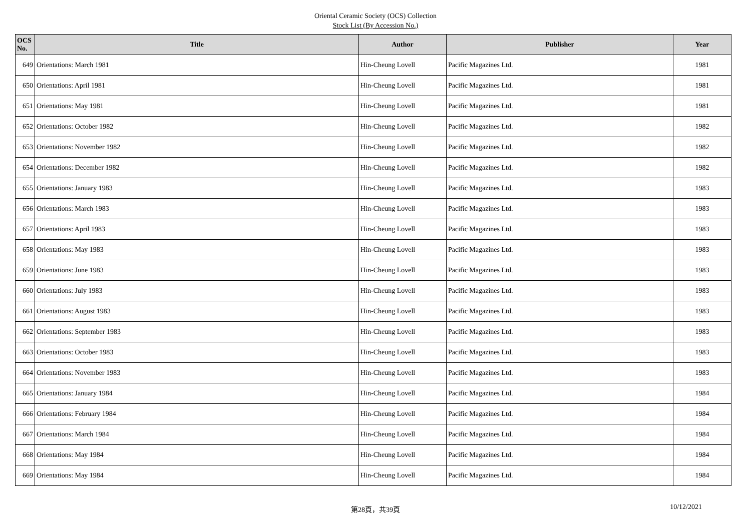Oriental Ceramic Society (OCS) Collection
Stock List (By Accession No.)
| OCS No. | Title | Author | Publisher | Year |
| --- | --- | --- | --- | --- |
| 649 | Orientations: March 1981 | Hin-Cheung Lovell | Pacific Magazines Ltd. | 1981 |
| 650 | Orientations: April 1981 | Hin-Cheung Lovell | Pacific Magazines Ltd. | 1981 |
| 651 | Orientations: May 1981 | Hin-Cheung Lovell | Pacific Magazines Ltd. | 1981 |
| 652 | Orientations: October 1982 | Hin-Cheung Lovell | Pacific Magazines Ltd. | 1982 |
| 653 | Orientations: November 1982 | Hin-Cheung Lovell | Pacific Magazines Ltd. | 1982 |
| 654 | Orientations: December 1982 | Hin-Cheung Lovell | Pacific Magazines Ltd. | 1982 |
| 655 | Orientations: January 1983 | Hin-Cheung Lovell | Pacific Magazines Ltd. | 1983 |
| 656 | Orientations: March 1983 | Hin-Cheung Lovell | Pacific Magazines Ltd. | 1983 |
| 657 | Orientations: April 1983 | Hin-Cheung Lovell | Pacific Magazines Ltd. | 1983 |
| 658 | Orientations: May 1983 | Hin-Cheung Lovell | Pacific Magazines Ltd. | 1983 |
| 659 | Orientations: June 1983 | Hin-Cheung Lovell | Pacific Magazines Ltd. | 1983 |
| 660 | Orientations: July 1983 | Hin-Cheung Lovell | Pacific Magazines Ltd. | 1983 |
| 661 | Orientations: August 1983 | Hin-Cheung Lovell | Pacific Magazines Ltd. | 1983 |
| 662 | Orientations: September 1983 | Hin-Cheung Lovell | Pacific Magazines Ltd. | 1983 |
| 663 | Orientations: October 1983 | Hin-Cheung Lovell | Pacific Magazines Ltd. | 1983 |
| 664 | Orientations: November 1983 | Hin-Cheung Lovell | Pacific Magazines Ltd. | 1983 |
| 665 | Orientations: January 1984 | Hin-Cheung Lovell | Pacific Magazines Ltd. | 1984 |
| 666 | Orientations: February 1984 | Hin-Cheung Lovell | Pacific Magazines Ltd. | 1984 |
| 667 | Orientations: March 1984 | Hin-Cheung Lovell | Pacific Magazines Ltd. | 1984 |
| 668 | Orientations: May 1984 | Hin-Cheung Lovell | Pacific Magazines Ltd. | 1984 |
| 669 | Orientations: May 1984 | Hin-Cheung Lovell | Pacific Magazines Ltd. | 1984 |
第28頁，共39頁
10/12/2021